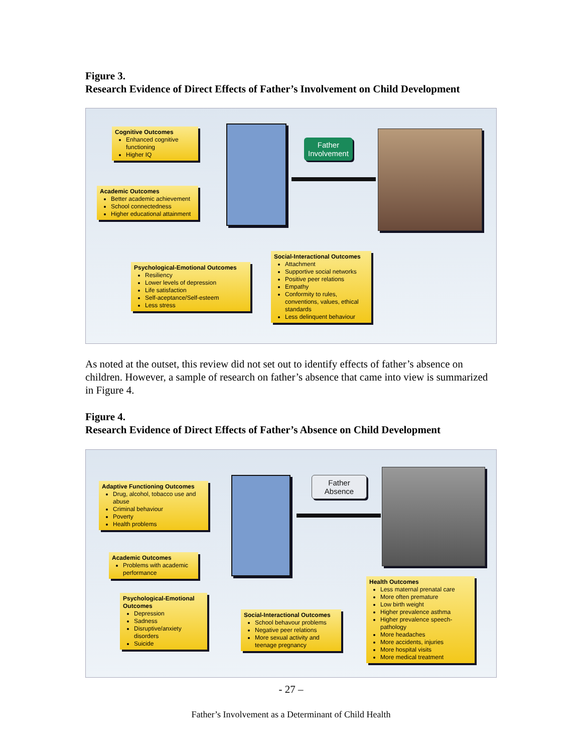Figure 3.
Research Evidence of Direct Effects of Father’s Involvement on Child Development
Cognitive Outcomes
Enhanced cognitive functioning
Higher IQ
Academic Outcomes
Better academic achievement
School connectedness
Higher educational attainment
Father
Involvement
Psychological-Emotional Outcomes
Resiliency
Lower levels of depression
Life satisfaction
Self-aceptance/Self-esteem
Less stress
Social-Interactional Outcomes
Attachment
Supportive social networks
Positive peer relations
Empathy
Conformity to rules, conventions, values, ethical standards
Less delinquent behaviour
As noted at the outset, this review did not set out to identify effects of father’s absence on children. However, a sample of research on father’s absence that came into view is summarized in Figure 4.
Figure 4.
Research Evidence of Direct Effects of Father’s Absence on Child Development
Adaptive Functioning Outcomes
Drug, alcohol, tobacco use and abuse
Criminal behaviour
Poverty
Health problems
Academic Outcomes
Problems with academic performance
Psychological-Emotional Outcomes
Depression
Sadness
Disruptive/anxiety disorders
Suicide
Father
Absence
Social-Interactional Outcomes
School behavour problems
Negative peer relations
More sexual activity and teenage pregnancy
Health Outcomes
Less maternal prenatal care
More often premature
Low birth weight
Higher prevalence asthma
Higher prevalence speech-pathology
More headaches
More accidents, injuries
More hospital visits
More medical treatment
- 27 –
Father’s Involvement as a Determinant of Child Health